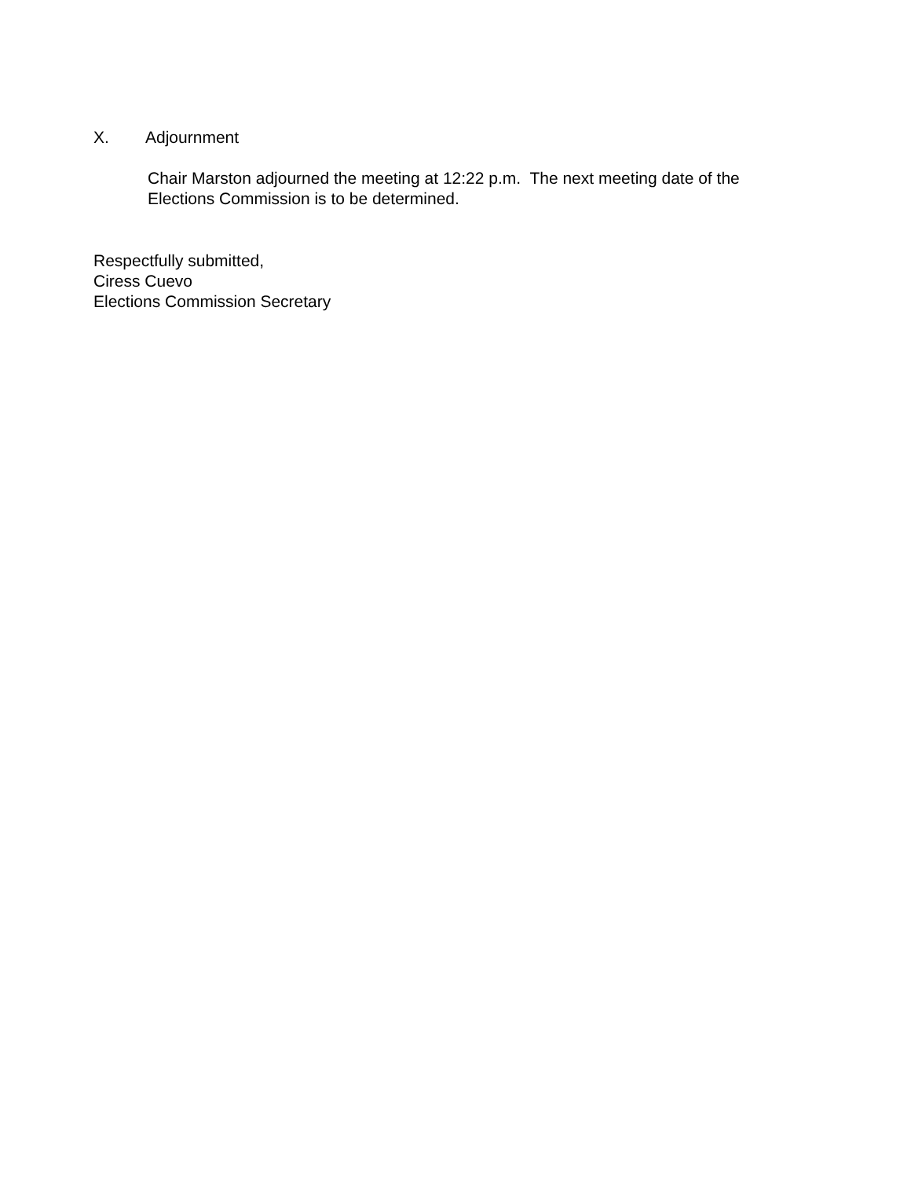X. Adjournment
Chair Marston adjourned the meeting at 12:22 p.m. The next meeting date of the
Elections Commission is to be determined.
Respectfully submitted,
Ciress Cuevo
Elections Commission Secretary